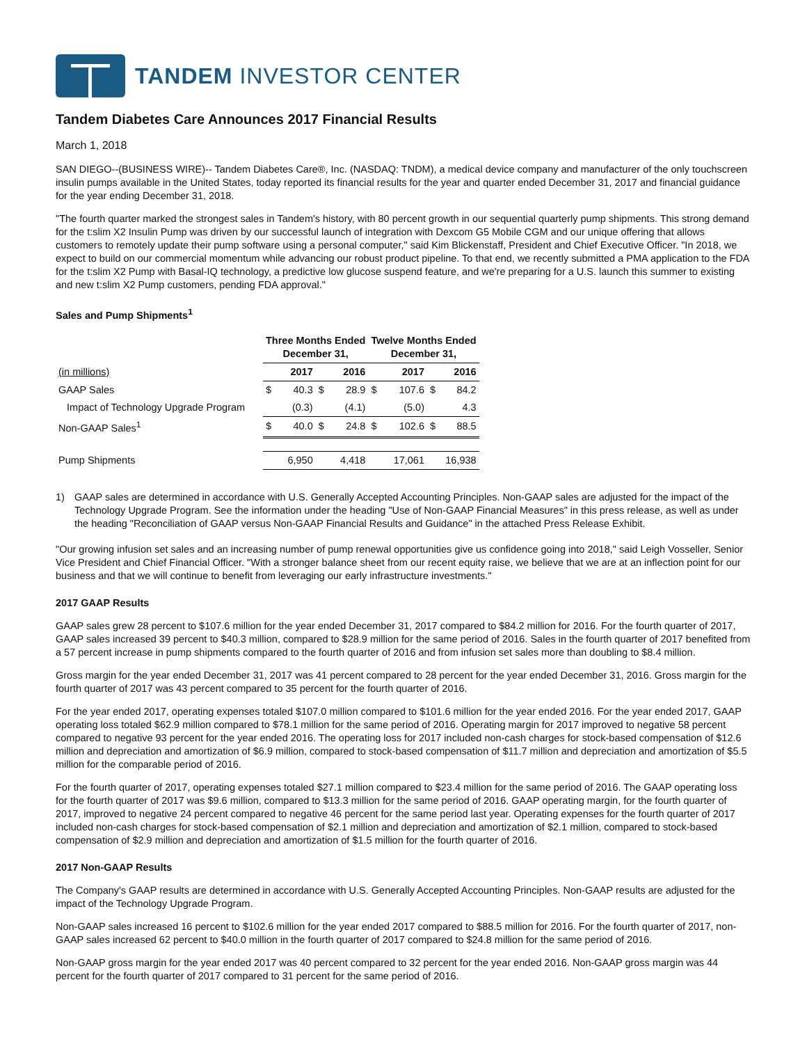TANDEM INVESTOR CENTER
Tandem Diabetes Care Announces 2017 Financial Results
March 1, 2018
SAN DIEGO--(BUSINESS WIRE)-- Tandem Diabetes Care®, Inc. (NASDAQ: TNDM), a medical device company and manufacturer of the only touchscreen insulin pumps available in the United States, today reported its financial results for the year and quarter ended December 31, 2017 and financial guidance for the year ending December 31, 2018.
"The fourth quarter marked the strongest sales in Tandem's history, with 80 percent growth in our sequential quarterly pump shipments. This strong demand for the t:slim X2 Insulin Pump was driven by our successful launch of integration with Dexcom G5 Mobile CGM and our unique offering that allows customers to remotely update their pump software using a personal computer," said Kim Blickenstaff, President and Chief Executive Officer. "In 2018, we expect to build on our commercial momentum while advancing our robust product pipeline. To that end, we recently submitted a PMA application to the FDA for the t:slim X2 Pump with Basal-IQ technology, a predictive low glucose suspend feature, and we're preparing for a U.S. launch this summer to existing and new t:slim X2 Pump customers, pending FDA approval."
Sales and Pump Shipments<sup>1</sup>
| | Three Months Ended December 31, | | | | Twelve Months Ended December 31, | | | |
| (in millions) | 2017 | | 2016 | | 2017 | | 2016 | |
| GAAP Sales | $ | 40.3 | $ | 28.9 | $ | 107.6 | $ | 84.2 |
| Impact of Technology Upgrade Program | | (0.3) | | (4.1) | | (5.0) | | 4.3 |
| Non-GAAP Sales<sup>1</sup> | $ | 40.0 | $ | 24.8 | $ | 102.6 | $ | 88.5 |
| Pump Shipments | 6,950 | | 4,418 | | 17,061 | | 16,938 | |
1) GAAP sales are determined in accordance with U.S. Generally Accepted Accounting Principles. Non-GAAP sales are adjusted for the impact of the Technology Upgrade Program. See the information under the heading "Use of Non-GAAP Financial Measures" in this press release, as well as under the heading "Reconciliation of GAAP versus Non-GAAP Financial Results and Guidance" in the attached Press Release Exhibit.
"Our growing infusion set sales and an increasing number of pump renewal opportunities give us confidence going into 2018," said Leigh Vosseller, Senior Vice President and Chief Financial Officer. "With a stronger balance sheet from our recent equity raise, we believe that we are at an inflection point for our business and that we will continue to benefit from leveraging our early infrastructure investments."
2017 GAAP Results
GAAP sales grew 28 percent to $107.6 million for the year ended December 31, 2017 compared to $84.2 million for 2016. For the fourth quarter of 2017, GAAP sales increased 39 percent to $40.3 million, compared to $28.9 million for the same period of 2016. Sales in the fourth quarter of 2017 benefited from a 57 percent increase in pump shipments compared to the fourth quarter of 2016 and from infusion set sales more than doubling to $8.4 million.
Gross margin for the year ended December 31, 2017 was 41 percent compared to 28 percent for the year ended December 31, 2016. Gross margin for the fourth quarter of 2017 was 43 percent compared to 35 percent for the fourth quarter of 2016.
For the year ended 2017, operating expenses totaled $107.0 million compared to $101.6 million for the year ended 2016. For the year ended 2017, GAAP operating loss totaled $62.9 million compared to $78.1 million for the same period of 2016. Operating margin for 2017 improved to negative 58 percent compared to negative 93 percent for the year ended 2016. The operating loss for 2017 included non-cash charges for stock-based compensation of $12.6 million and depreciation and amortization of $6.9 million, compared to stock-based compensation of $11.7 million and depreciation and amortization of $5.5 million for the comparable period of 2016.
For the fourth quarter of 2017, operating expenses totaled $27.1 million compared to $23.4 million for the same period of 2016. The GAAP operating loss for the fourth quarter of 2017 was $9.6 million, compared to $13.3 million for the same period of 2016. GAAP operating margin, for the fourth quarter of 2017, improved to negative 24 percent compared to negative 46 percent for the same period last year. Operating expenses for the fourth quarter of 2017 included non-cash charges for stock-based compensation of $2.1 million and depreciation and amortization of $2.1 million, compared to stock-based compensation of $2.9 million and depreciation and amortization of $1.5 million for the fourth quarter of 2016.
2017 Non-GAAP Results
The Company's GAAP results are determined in accordance with U.S. Generally Accepted Accounting Principles. Non-GAAP results are adjusted for the impact of the Technology Upgrade Program.
Non-GAAP sales increased 16 percent to $102.6 million for the year ended 2017 compared to $88.5 million for 2016. For the fourth quarter of 2017, non-GAAP sales increased 62 percent to $40.0 million in the fourth quarter of 2017 compared to $24.8 million for the same period of 2016.
Non-GAAP gross margin for the year ended 2017 was 40 percent compared to 32 percent for the year ended 2016. Non-GAAP gross margin was 44 percent for the fourth quarter of 2017 compared to 31 percent for the same period of 2016.